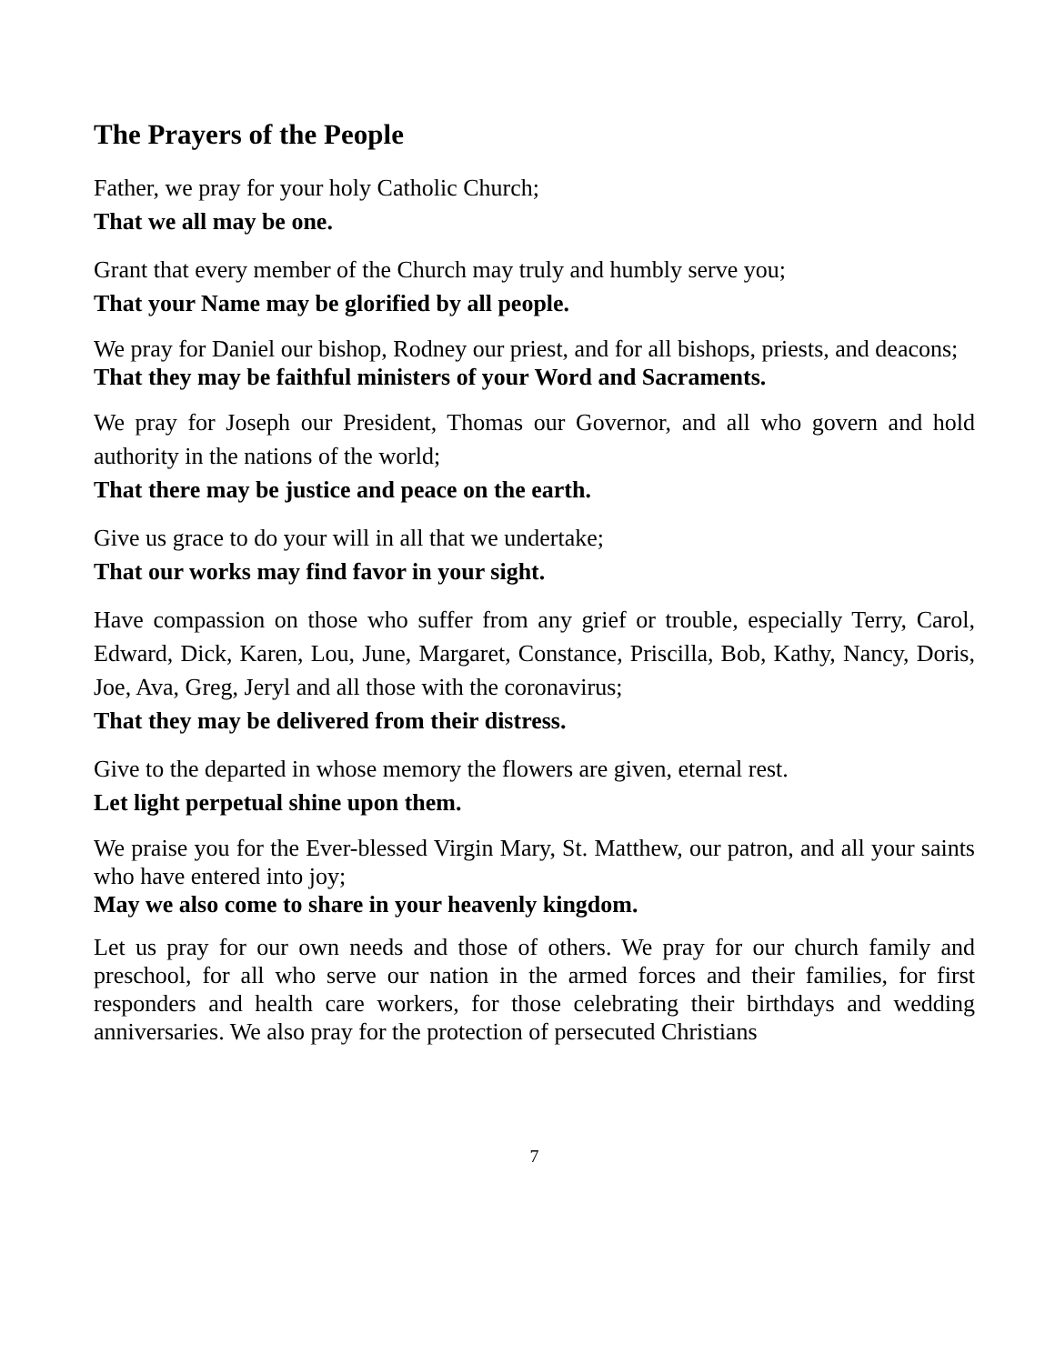The Prayers of the People
Father, we pray for your holy Catholic Church;
That we all may be one.
Grant that every member of the Church may truly and humbly serve you;
That your Name may be glorified by all people.
We pray for Daniel our bishop, Rodney our priest, and for all bishops, priests, and deacons;
That they may be faithful ministers of your Word and Sacraments.
We pray for Joseph our President, Thomas our Governor, and all who govern and hold authority in the nations of the world;
That there may be justice and peace on the earth.
Give us grace to do your will in all that we undertake;
That our works may find favor in your sight.
Have compassion on those who suffer from any grief or trouble, especially Terry, Carol, Edward, Dick, Karen, Lou, June, Margaret, Constance, Priscilla, Bob, Kathy, Nancy, Doris, Joe, Ava, Greg, Jeryl and all those with the coronavirus;
That they may be delivered from their distress.
Give to the departed in whose memory the flowers are given, eternal rest.
Let light perpetual shine upon them.
We praise you for the Ever-blessed Virgin Mary, St. Matthew, our patron, and all your saints who have entered into joy;
May we also come to share in your heavenly kingdom.
Let us pray for our own needs and those of others. We pray for our church family and preschool, for all who serve our nation in the armed forces and their families, for first responders and health care workers, for those celebrating their birthdays and wedding anniversaries. We also pray for the protection of persecuted Christians
7